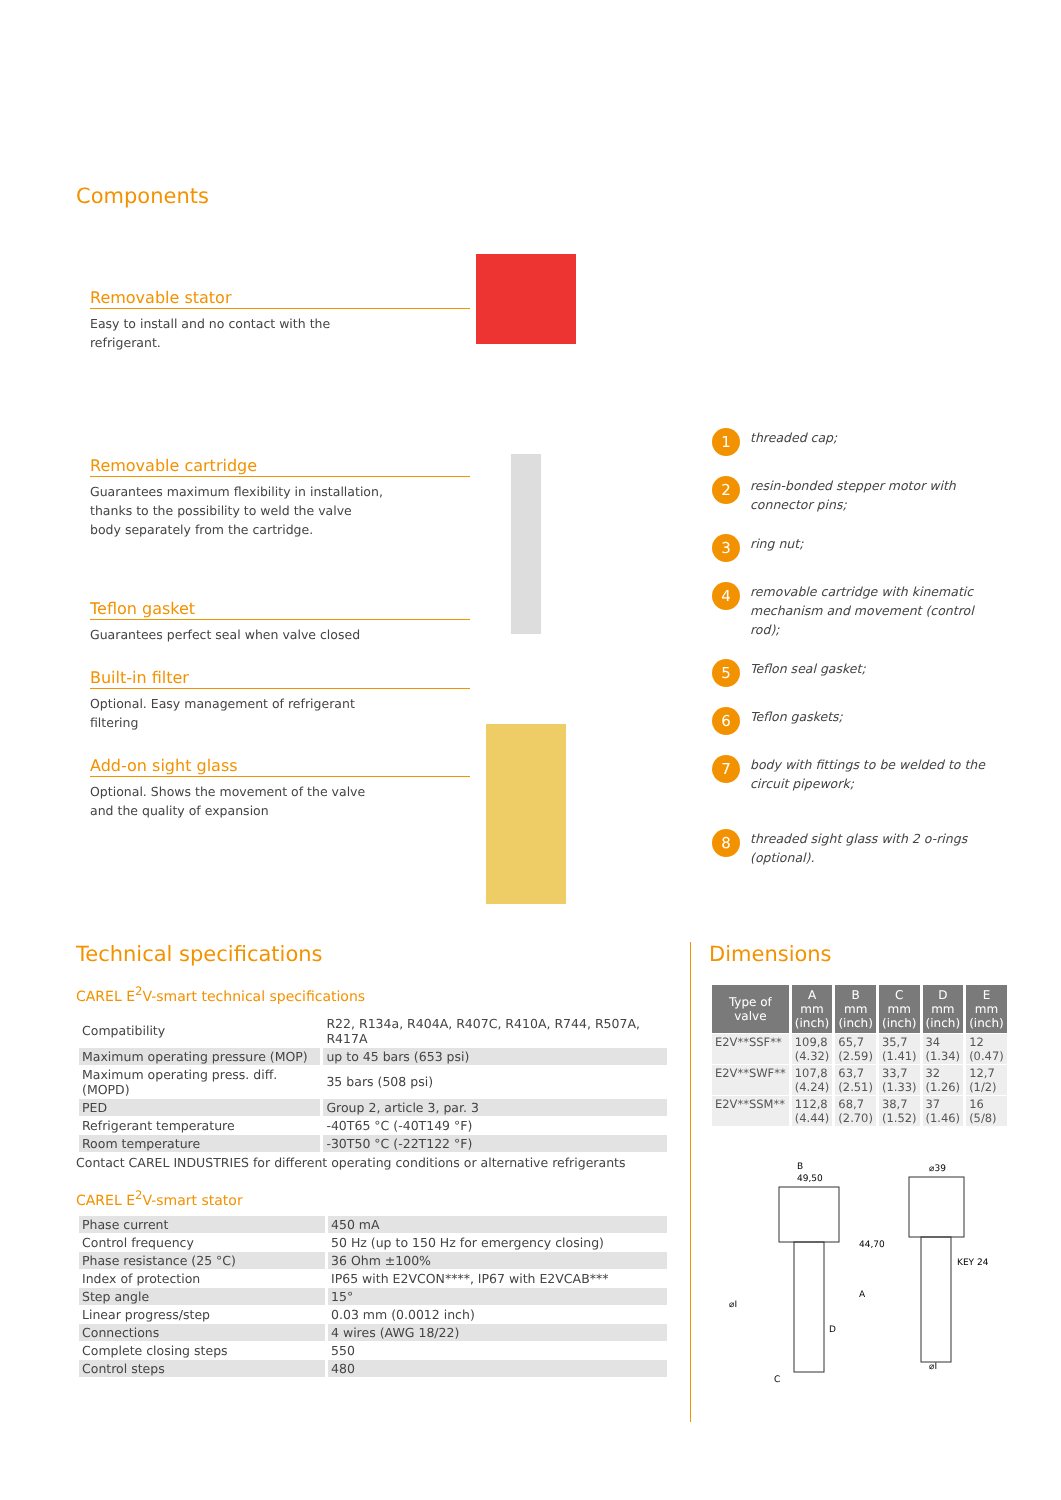Components
Removable stator
Easy to install and no contact with the
refrigerant.
Removable cartridge
Guarantees maximum flexibility in installation,
thanks to the possibility to weld the valve
body separately from the cartridge.
Teflon gasket
Guarantees perfect seal when valve closed
Built-in filter
Optional. Easy management of refrigerant
filtering
Add-on sight glass
Optional. Shows the movement of the valve
and the quality of expansion
1 threaded cap;
2 resin-bonded stepper motor with connector pins;
3 ring nut;
4 removable cartridge with kinematic mechanism and movement (control rod);
5 Teflon seal gasket;
6 Teflon gaskets;
7 body with fittings to be welded to the circuit pipework;
8 threaded sight glass with 2 o-rings (optional).
Technical specifications
CAREL E<sup>2</sup>V-smart technical specifications
| Compatibility | R22, R134a, R404A, R407C, R410A, R744, R507A, R417A |
| Maximum operating pressure (MOP) | up to 45 bars (653 psi) |
| Maximum operating press. diff. (MOPD) | 35 bars (508 psi) |
| PED | Group 2, article 3, par. 3 |
| Refrigerant temperature | -40T65 °C (-40T149 °F) |
| Room temperature | -30T50 °C (-22T122 °F) |
Contact CAREL INDUSTRIES for different operating conditions or alternative refrigerants
CAREL E<sup>2</sup>V-smart stator
| Phase current | 450 mA |
| Control frequency | 50 Hz (up to 150 Hz for emergency closing) |
| Phase resistance (25 °C) | 36 Ohm ±100% |
| Index of protection | IP65 with E2VCON****, IP67 with E2VCAB*** |
| Step angle | 15° |
| Linear progress/step | 0.03 mm (0.0012 inch) |
| Connections | 4 wires (AWG 18/22) |
| Complete closing steps | 550 |
| Control steps | 480 |
Dimensions
| Type of valve | A mm (inch) | B mm (inch) | C mm (inch) | D mm (inch) | E mm (inch) |
| --- | --- | --- | --- | --- | --- |
| E2V**SSF** | 109,8 (4.32) | 65,7 (2.59) | 35,7 (1.41) | 34 (1.34) | 12 (0.47) |
| E2V**SWF** | 107,8 (4.24) | 63,7 (2.51) | 33,7 (1.33) | 32 (1.26) | 12,7 (1/2) |
| E2V**SSM** | 112,8 (4.44) | 68,7 (2.70) | 38,7 (1.52) | 37 (1.46) | 16 (5/8) |
B
49,50
⌀39
44,70
A
D
KEY 24
C
⌀I
⌀I